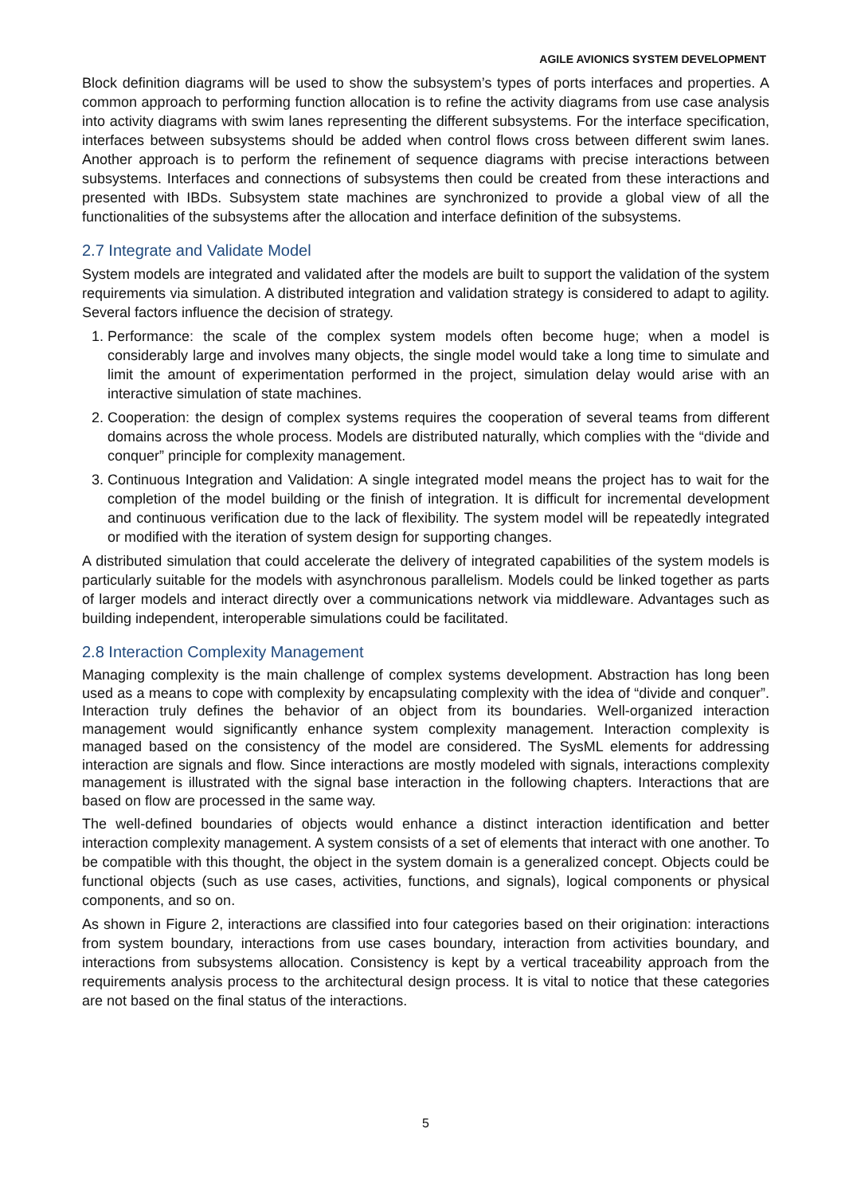AGILE AVIONICS SYSTEM DEVELOPMENT
Block definition diagrams will be used to show the subsystem’s types of ports interfaces and properties. A common approach to performing function allocation is to refine the activity diagrams from use case analysis into activity diagrams with swim lanes representing the different subsystems. For the interface specification, interfaces between subsystems should be added when control flows cross between different swim lanes. Another approach is to perform the refinement of sequence diagrams with precise interactions between subsystems. Interfaces and connections of subsystems then could be created from these interactions and presented with IBDs. Subsystem state machines are synchronized to provide a global view of all the functionalities of the subsystems after the allocation and interface definition of the subsystems.
2.7 Integrate and Validate Model
System models are integrated and validated after the models are built to support the validation of the system requirements via simulation. A distributed integration and validation strategy is considered to adapt to agility. Several factors influence the decision of strategy.
1. Performance: the scale of the complex system models often become huge; when a model is considerably large and involves many objects, the single model would take a long time to simulate and limit the amount of experimentation performed in the project, simulation delay would arise with an interactive simulation of state machines.
2. Cooperation: the design of complex systems requires the cooperation of several teams from different domains across the whole process. Models are distributed naturally, which complies with the “divide and conquer” principle for complexity management.
3. Continuous Integration and Validation: A single integrated model means the project has to wait for the completion of the model building or the finish of integration. It is difficult for incremental development and continuous verification due to the lack of flexibility. The system model will be repeatedly integrated or modified with the iteration of system design for supporting changes.
A distributed simulation that could accelerate the delivery of integrated capabilities of the system models is particularly suitable for the models with asynchronous parallelism. Models could be linked together as parts of larger models and interact directly over a communications network via middleware. Advantages such as building independent, interoperable simulations could be facilitated.
2.8 Interaction Complexity Management
Managing complexity is the main challenge of complex systems development. Abstraction has long been used as a means to cope with complexity by encapsulating complexity with the idea of “divide and conquer”. Interaction truly defines the behavior of an object from its boundaries. Well-organized interaction management would significantly enhance system complexity management. Interaction complexity is managed based on the consistency of the model are considered. The SysML elements for addressing interaction are signals and flow. Since interactions are mostly modeled with signals, interactions complexity management is illustrated with the signal base interaction in the following chapters. Interactions that are based on flow are processed in the same way.
The well-defined boundaries of objects would enhance a distinct interaction identification and better interaction complexity management. A system consists of a set of elements that interact with one another. To be compatible with this thought, the object in the system domain is a generalized concept. Objects could be functional objects (such as use cases, activities, functions, and signals), logical components or physical components, and so on.
As shown in Figure 2, interactions are classified into four categories based on their origination: interactions from system boundary, interactions from use cases boundary, interaction from activities boundary, and interactions from subsystems allocation. Consistency is kept by a vertical traceability approach from the requirements analysis process to the architectural design process. It is vital to notice that these categories are not based on the final status of the interactions.
5